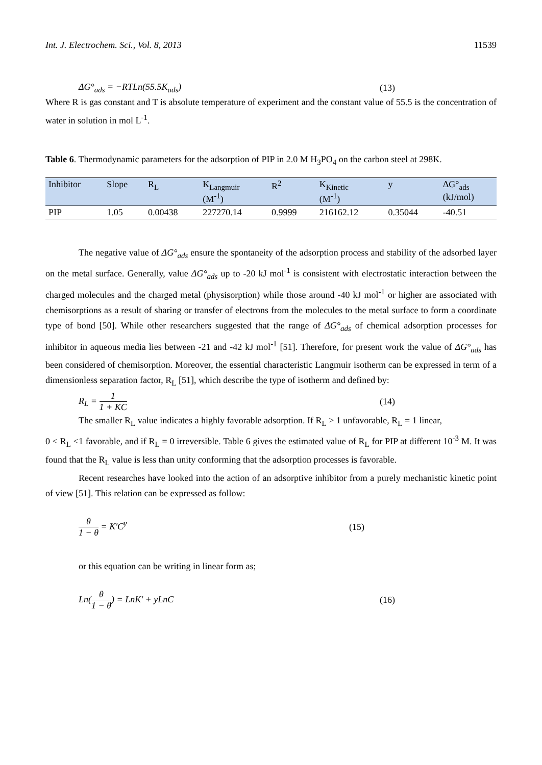Int. J. Electrochem. Sci., Vol. 8, 2013 11539
ΔG°<sub>ads</sub> = −RTLn(55.5K<sub>ads</sub>) (13)
Where R is gas constant and T is absolute temperature of experiment and the constant value of 55.5 is the concentration of water in solution in mol L<sup>-1</sup>.
Table 6. Thermodynamic parameters for the adsorption of PIP in 2.0 M H<sub>3</sub>PO<sub>4</sub> on the carbon steel at 298K.
| Inhibitor | Slope | R<sub>L</sub> | K<sub>Langmuir</sub> (M<sup>-1</sup>) | R<sup>2</sup> | K<sub>Kinetic</sub> (M<sup>-1</sup>) | y | ΔG°<sub>ads</sub> (kJ/mol) |
| --- | --- | --- | --- | --- | --- | --- | --- |
| PIP | 1.05 | 0.00438 | 227270.14 | 0.9999 | 216162.12 | 0.35044 | -40.51 |
The negative value of ΔG°<sub>ads</sub> ensure the spontaneity of the adsorption process and stability of the adsorbed layer on the metal surface. Generally, value ΔG°<sub>ads</sub> up to -20 kJ mol<sup>-1</sup> is consistent with electrostatic interaction between the charged molecules and the charged metal (physisorption) while those around -40 kJ mol<sup>-1</sup> or higher are associated with chemisorptions as a result of sharing or transfer of electrons from the molecules to the metal surface to form a coordinate type of bond [50]. While other researchers suggested that the range of ΔG°<sub>ads</sub> of chemical adsorption processes for inhibitor in aqueous media lies between -21 and -42 kJ mol<sup>-1</sup> [51]. Therefore, for present work the value of ΔG°<sub>ads</sub> has been considered of chemisorption. Moreover, the essential characteristic Langmuir isotherm can be expressed in term of a dimensionless separation factor, R<sub>L</sub> [51], which describe the type of isotherm and defined by:
R<sub>L</sub> = 1 1 + KC (14)
The smaller R<sub>L</sub> value indicates a highly favorable adsorption. If R<sub>L</sub> > 1 unfavorable, R<sub>L</sub> = 1 linear,
0 < R<sub>L</sub> <1 favorable, and if R<sub>L</sub> = 0 irreversible. Table 6 gives the estimated value of R<sub>L</sub> for PIP at different 10<sup>-3</sup> M. It was found that the R<sub>L</sub> value is less than unity conforming that the adsorption processes is favorable.
Recent researches have looked into the action of an adsorptive inhibitor from a purely mechanistic kinetic point of view [51]. This relation can be expressed as follow:
θ 1 − θ = K′C<sup>y</sup> (15)
or this equation can be writing in linear form as;
Ln(θ 1 − θ) = LnK′ + yLnC (16)